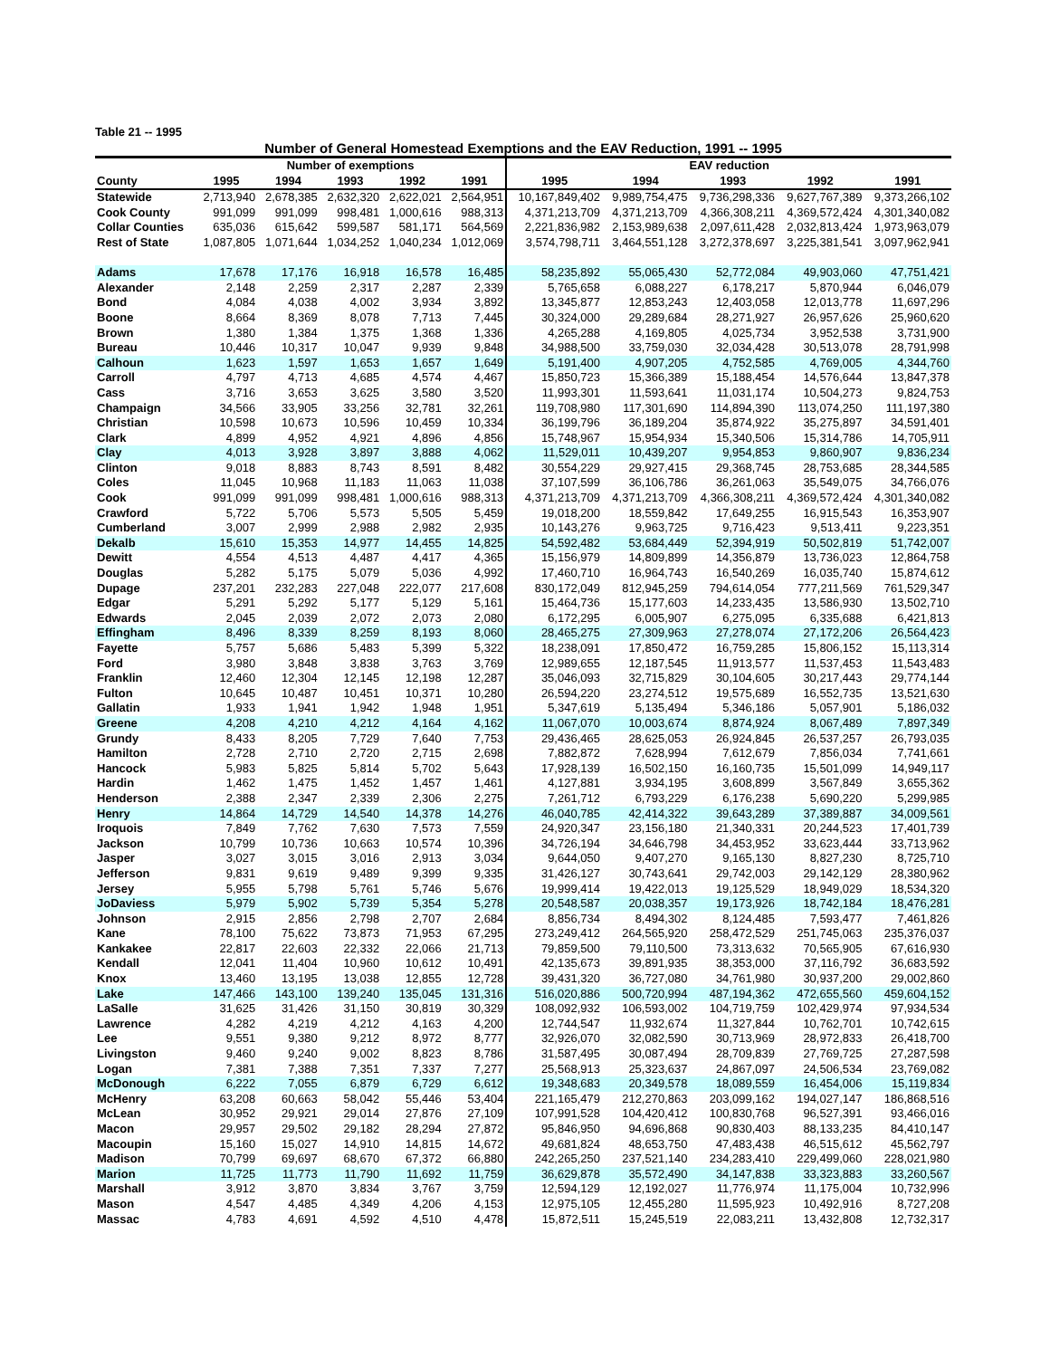Table 21 -- 1995
Number of General Homestead Exemptions and the EAV Reduction, 1991 -- 1995
| | Number of exemptions | | | | | EAV reduction | | | | |
| --- | --- | --- | --- | --- | --- | --- | --- | --- | --- | --- |
| County | 1995 | 1994 | 1993 | 1992 | 1991 | 1995 | 1994 | 1993 | 1992 | 1991 |
| Statewide | 2,713,940 | 2,678,385 | 2,632,320 | 2,622,021 | 2,564,951 | 10,167,849,402 | 9,989,754,475 | 9,736,298,336 | 9,627,767,389 | 9,373,266,102 |
| Cook County | 991,099 | 991,099 | 998,481 | 1,000,616 | 988,313 | 4,371,213,709 | 4,371,213,709 | 4,366,308,211 | 4,369,572,424 | 4,301,340,082 |
| Collar Counties | 635,036 | 615,642 | 599,587 | 581,171 | 564,569 | 2,221,836,982 | 2,153,989,638 | 2,097,611,428 | 2,032,813,424 | 1,973,963,079 |
| Rest of State | 1,087,805 | 1,071,644 | 1,034,252 | 1,040,234 | 1,012,069 | 3,574,798,711 | 3,464,551,128 | 3,272,378,697 | 3,225,381,541 | 3,097,962,941 |
| Adams | 17,678 | 17,176 | 16,918 | 16,578 | 16,485 | 58,235,892 | 55,065,430 | 52,772,084 | 49,903,060 | 47,751,421 |
| Alexander | 2,148 | 2,259 | 2,317 | 2,287 | 2,339 | 5,765,658 | 6,088,227 | 6,178,217 | 5,870,944 | 6,046,079 |
| Bond | 4,084 | 4,038 | 4,002 | 3,934 | 3,892 | 13,345,877 | 12,853,243 | 12,403,058 | 12,013,778 | 11,697,296 |
| Boone | 8,664 | 8,369 | 8,078 | 7,713 | 7,445 | 30,324,000 | 29,289,684 | 28,271,927 | 26,957,626 | 25,960,620 |
| Brown | 1,380 | 1,384 | 1,375 | 1,368 | 1,336 | 4,265,288 | 4,169,805 | 4,025,734 | 3,952,538 | 3,731,900 |
| Bureau | 10,446 | 10,317 | 10,047 | 9,939 | 9,848 | 34,988,500 | 33,759,030 | 32,034,428 | 30,513,078 | 28,791,998 |
| Calhoun | 1,623 | 1,597 | 1,653 | 1,657 | 1,649 | 5,191,400 | 4,907,205 | 4,752,585 | 4,769,005 | 4,344,760 |
| Carroll | 4,797 | 4,713 | 4,685 | 4,574 | 4,467 | 15,850,723 | 15,366,389 | 15,188,454 | 14,576,644 | 13,847,378 |
| Cass | 3,716 | 3,653 | 3,625 | 3,580 | 3,520 | 11,993,301 | 11,593,641 | 11,031,174 | 10,504,273 | 9,824,753 |
| Champaign | 34,566 | 33,905 | 33,256 | 32,781 | 32,261 | 119,708,980 | 117,301,690 | 114,894,390 | 113,074,250 | 111,197,380 |
| Christian | 10,598 | 10,673 | 10,596 | 10,459 | 10,334 | 36,199,796 | 36,189,204 | 35,874,922 | 35,275,897 | 34,591,401 |
| Clark | 4,899 | 4,952 | 4,921 | 4,896 | 4,856 | 15,748,967 | 15,954,934 | 15,340,506 | 15,314,786 | 14,705,911 |
| Clay | 4,013 | 3,928 | 3,897 | 3,888 | 4,062 | 11,529,011 | 10,439,207 | 9,954,853 | 9,860,907 | 9,836,234 |
| Clinton | 9,018 | 8,883 | 8,743 | 8,591 | 8,482 | 30,554,229 | 29,927,415 | 29,368,745 | 28,753,685 | 28,344,585 |
| Coles | 11,045 | 10,968 | 11,183 | 11,063 | 11,038 | 37,107,599 | 36,106,786 | 36,261,063 | 35,549,075 | 34,766,076 |
| Cook | 991,099 | 991,099 | 998,481 | 1,000,616 | 988,313 | 4,371,213,709 | 4,371,213,709 | 4,366,308,211 | 4,369,572,424 | 4,301,340,082 |
| Crawford | 5,722 | 5,706 | 5,573 | 5,505 | 5,459 | 19,018,200 | 18,559,842 | 17,649,255 | 16,915,543 | 16,353,907 |
| Cumberland | 3,007 | 2,999 | 2,988 | 2,982 | 2,935 | 10,143,276 | 9,963,725 | 9,716,423 | 9,513,411 | 9,223,351 |
| Dekalb | 15,610 | 15,353 | 14,977 | 14,455 | 14,825 | 54,592,482 | 53,684,449 | 52,394,919 | 50,502,819 | 51,742,007 |
| Dewitt | 4,554 | 4,513 | 4,487 | 4,417 | 4,365 | 15,156,979 | 14,809,899 | 14,356,879 | 13,736,023 | 12,864,758 |
| Douglas | 5,282 | 5,175 | 5,079 | 5,036 | 4,992 | 17,460,710 | 16,964,743 | 16,540,269 | 16,035,740 | 15,874,612 |
| Dupage | 237,201 | 232,283 | 227,048 | 222,077 | 217,608 | 830,172,049 | 812,945,259 | 794,614,054 | 777,211,569 | 761,529,347 |
| Edgar | 5,291 | 5,292 | 5,177 | 5,129 | 5,161 | 15,464,736 | 15,177,603 | 14,233,435 | 13,586,930 | 13,502,710 |
| Edwards | 2,045 | 2,039 | 2,072 | 2,073 | 2,080 | 6,172,295 | 6,005,907 | 6,275,095 | 6,335,688 | 6,421,813 |
| Effingham | 8,496 | 8,339 | 8,259 | 8,193 | 8,060 | 28,465,275 | 27,309,963 | 27,278,074 | 27,172,206 | 26,564,423 |
| Fayette | 5,757 | 5,686 | 5,483 | 5,399 | 5,322 | 18,238,091 | 17,850,472 | 16,759,285 | 15,806,152 | 15,113,314 |
| Ford | 3,980 | 3,848 | 3,838 | 3,763 | 3,769 | 12,989,655 | 12,187,545 | 11,913,577 | 11,537,453 | 11,543,483 |
| Franklin | 12,460 | 12,304 | 12,145 | 12,198 | 12,287 | 35,046,093 | 32,715,829 | 30,104,605 | 30,217,443 | 29,774,144 |
| Fulton | 10,645 | 10,487 | 10,451 | 10,371 | 10,280 | 26,594,220 | 23,274,512 | 19,575,689 | 16,552,735 | 13,521,630 |
| Gallatin | 1,933 | 1,941 | 1,942 | 1,948 | 1,951 | 5,347,619 | 5,135,494 | 5,346,186 | 5,057,901 | 5,186,032 |
| Greene | 4,208 | 4,210 | 4,212 | 4,164 | 4,162 | 11,067,070 | 10,003,674 | 8,874,924 | 8,067,489 | 7,897,349 |
| Grundy | 8,433 | 8,205 | 7,729 | 7,640 | 7,753 | 29,436,465 | 28,625,053 | 26,924,845 | 26,537,257 | 26,793,035 |
| Hamilton | 2,728 | 2,710 | 2,720 | 2,715 | 2,698 | 7,882,872 | 7,628,994 | 7,612,679 | 7,856,034 | 7,741,661 |
| Hancock | 5,983 | 5,825 | 5,814 | 5,702 | 5,643 | 17,928,139 | 16,502,150 | 16,160,735 | 15,501,099 | 14,949,117 |
| Hardin | 1,462 | 1,475 | 1,452 | 1,457 | 1,461 | 4,127,881 | 3,934,195 | 3,608,899 | 3,567,849 | 3,655,362 |
| Henderson | 2,388 | 2,347 | 2,339 | 2,306 | 2,275 | 7,261,712 | 6,793,229 | 6,176,238 | 5,690,220 | 5,299,985 |
| Henry | 14,864 | 14,729 | 14,540 | 14,378 | 14,276 | 46,040,785 | 42,414,322 | 39,643,289 | 37,389,887 | 34,009,561 |
| Iroquois | 7,849 | 7,762 | 7,630 | 7,573 | 7,559 | 24,920,347 | 23,156,180 | 21,340,331 | 20,244,523 | 17,401,739 |
| Jackson | 10,799 | 10,736 | 10,663 | 10,574 | 10,396 | 34,726,194 | 34,646,798 | 34,453,952 | 33,623,444 | 33,713,962 |
| Jasper | 3,027 | 3,015 | 3,016 | 2,913 | 3,034 | 9,644,050 | 9,407,270 | 9,165,130 | 8,827,230 | 8,725,710 |
| Jefferson | 9,831 | 9,619 | 9,489 | 9,399 | 9,335 | 31,426,127 | 30,743,641 | 29,742,003 | 29,142,129 | 28,380,962 |
| Jersey | 5,955 | 5,798 | 5,761 | 5,746 | 5,676 | 19,999,414 | 19,422,013 | 19,125,529 | 18,949,029 | 18,534,320 |
| JoDaviess | 5,979 | 5,902 | 5,739 | 5,354 | 5,278 | 20,548,587 | 20,038,357 | 19,173,926 | 18,742,184 | 18,476,281 |
| Johnson | 2,915 | 2,856 | 2,798 | 2,707 | 2,684 | 8,856,734 | 8,494,302 | 8,124,485 | 7,593,477 | 7,461,826 |
| Kane | 78,100 | 75,622 | 73,873 | 71,953 | 67,295 | 273,249,412 | 264,565,920 | 258,472,529 | 251,745,063 | 235,376,037 |
| Kankakee | 22,817 | 22,603 | 22,332 | 22,066 | 21,713 | 79,859,500 | 79,110,500 | 73,313,632 | 70,565,905 | 67,616,930 |
| Kendall | 12,041 | 11,404 | 10,960 | 10,612 | 10,491 | 42,135,673 | 39,891,935 | 38,353,000 | 37,116,792 | 36,683,592 |
| Knox | 13,460 | 13,195 | 13,038 | 12,855 | 12,728 | 39,431,320 | 36,727,080 | 34,761,980 | 30,937,200 | 29,002,860 |
| Lake | 147,466 | 143,100 | 139,240 | 135,045 | 131,316 | 516,020,886 | 500,720,994 | 487,194,362 | 472,655,560 | 459,604,152 |
| LaSalle | 31,625 | 31,426 | 31,150 | 30,819 | 30,329 | 108,092,932 | 106,593,002 | 104,719,759 | 102,429,974 | 97,934,534 |
| Lawrence | 4,282 | 4,219 | 4,212 | 4,163 | 4,200 | 12,744,547 | 11,932,674 | 11,327,844 | 10,762,701 | 10,742,615 |
| Lee | 9,551 | 9,380 | 9,212 | 8,972 | 8,777 | 32,926,070 | 32,082,590 | 30,713,969 | 28,972,833 | 26,418,700 |
| Livingston | 9,460 | 9,240 | 9,002 | 8,823 | 8,786 | 31,587,495 | 30,087,494 | 28,709,839 | 27,769,725 | 27,287,598 |
| Logan | 7,381 | 7,388 | 7,351 | 7,337 | 7,277 | 25,568,913 | 25,323,637 | 24,867,097 | 24,506,534 | 23,769,082 |
| McDonough | 6,222 | 7,055 | 6,879 | 6,729 | 6,612 | 19,348,683 | 20,349,578 | 18,089,559 | 16,454,006 | 15,119,834 |
| McHenry | 63,208 | 60,663 | 58,042 | 55,446 | 53,404 | 221,165,479 | 212,270,863 | 203,099,162 | 194,027,147 | 186,868,516 |
| McLean | 30,952 | 29,921 | 29,014 | 27,876 | 27,109 | 107,991,528 | 104,420,412 | 100,830,768 | 96,527,391 | 93,466,016 |
| Macon | 29,957 | 29,502 | 29,182 | 28,294 | 27,872 | 95,846,950 | 94,696,868 | 90,830,403 | 88,133,235 | 84,410,147 |
| Macoupin | 15,160 | 15,027 | 14,910 | 14,815 | 14,672 | 49,681,824 | 48,653,750 | 47,483,438 | 46,515,612 | 45,562,797 |
| Madison | 70,799 | 69,697 | 68,670 | 67,372 | 66,880 | 242,265,250 | 237,521,140 | 234,283,410 | 229,499,060 | 228,021,980 |
| Marion | 11,725 | 11,773 | 11,790 | 11,692 | 11,759 | 36,629,878 | 35,572,490 | 34,147,838 | 33,323,883 | 33,260,567 |
| Marshall | 3,912 | 3,870 | 3,834 | 3,767 | 3,759 | 12,594,129 | 12,192,027 | 11,776,974 | 11,175,004 | 10,732,996 |
| Mason | 4,547 | 4,485 | 4,349 | 4,206 | 4,153 | 12,975,105 | 12,455,280 | 11,595,923 | 10,492,916 | 8,727,208 |
| Massac | 4,783 | 4,691 | 4,592 | 4,510 | 4,478 | 15,872,511 | 15,245,519 | 22,083,211 | 13,432,808 | 12,732,317 |